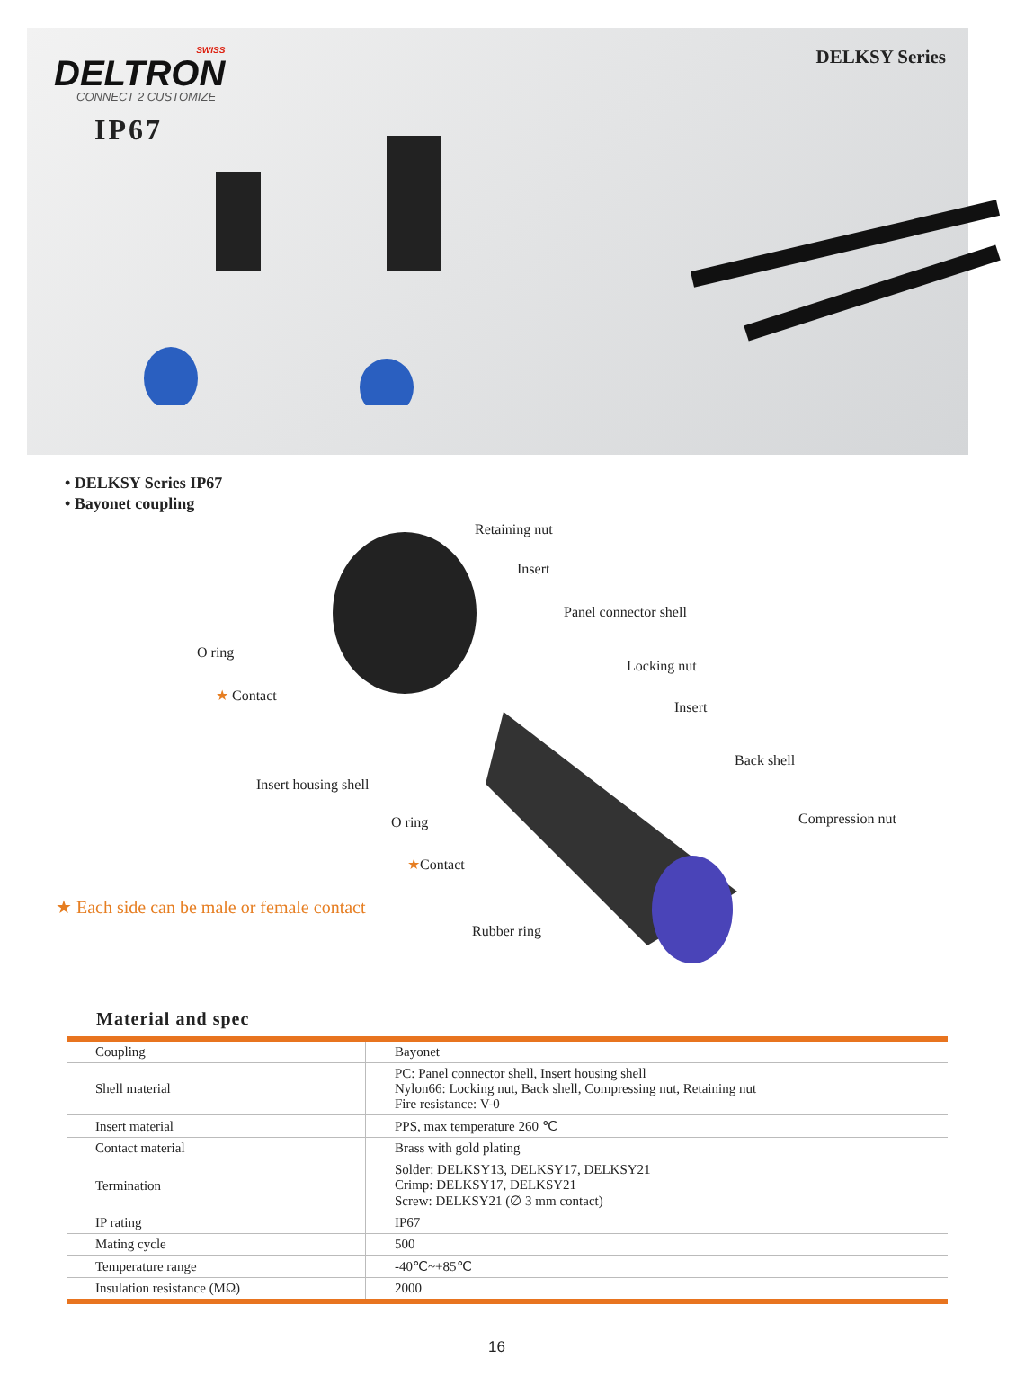SWISS
DELTRON
CONNECT 2 CUSTOMIZE
DELKSY Series
IP67
• DELKSY Series IP67
• Bayonet coupling
Retaining nut
Insert
Panel connector shell
O ring
Locking nut
★ Contact
Insert
Back shell
Insert housing shell
O ring Compression nut
★Contact
★ Each side can be male or female contact
Rubber ring
Material and spec
| Coupling | Bayonet |
| Shell material | PC: Panel connector shell, Insert housing shell Nylon66: Locking nut, Back shell, Compressing nut, Retaining nut Fire resistance: V-0 |
| Insert material | PPS, max temperature 260 ℃ |
| Contact material | Brass with gold plating |
| Termination | Solder: DELKSY13, DELKSY17, DELKSY21 Crimp: DELKSY17, DELKSY21 Screw: DELKSY21 (∅ 3 mm contact) |
| IP rating | IP67 |
| Mating cycle | 500 |
| Temperature range | -40℃~+85℃ |
| Insulation resistance (MΩ) | 2000 |
16